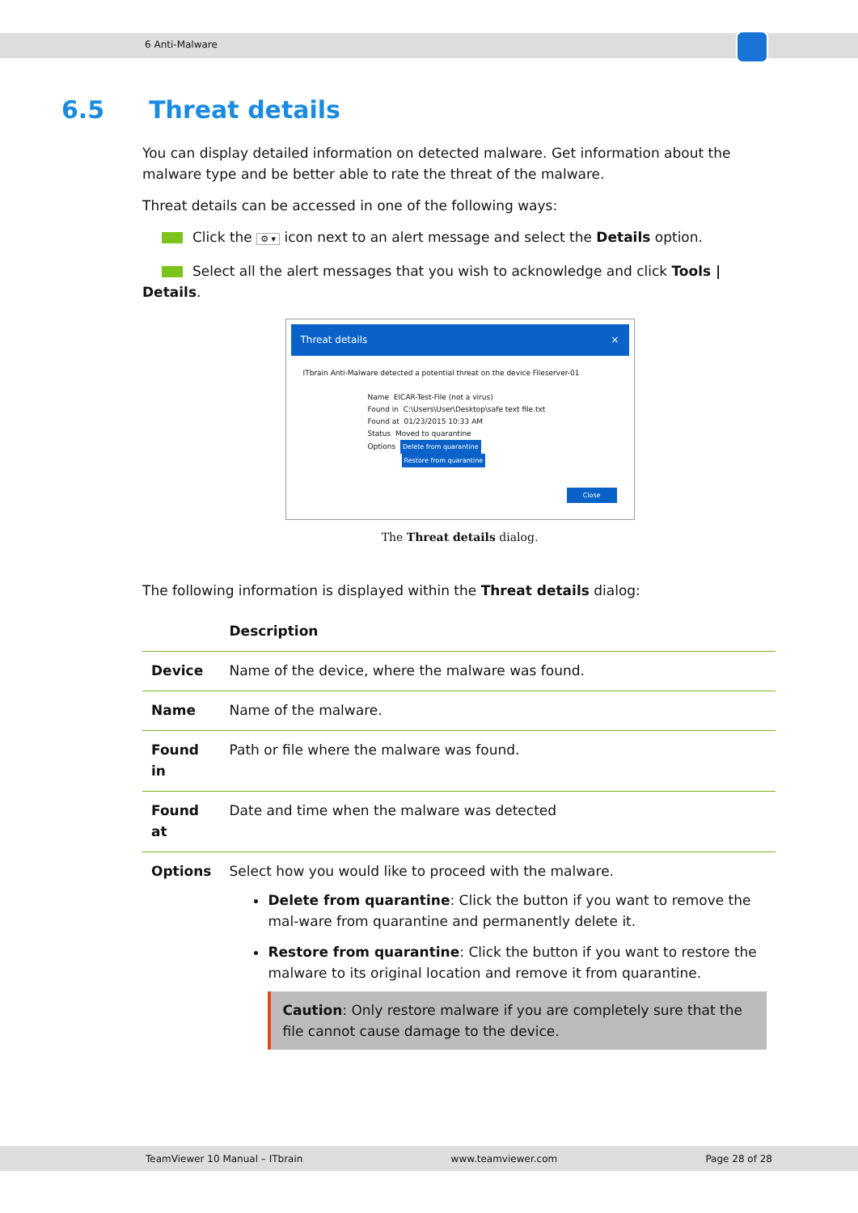6 Anti-Malware
6.5 Threat details
You can display detailed information on detected malware. Get information about the malware type and be better able to rate the threat of the malware.
Threat details can be accessed in one of the following ways:
Click the ⚙ ▾ icon next to an alert message and select the Details option.
Select all the alert messages that you wish to acknowledge and click Tools | Details.
Threat details ×
ITbrain Anti-Malware detected a potential threat on the device Fileserver-01
Name EICAR-Test-File (not a virus)
Found in C:\Users\User\Desktop\safe text file.txt
Found at 01/23/2015 10:33 AM
Status Moved to quarantine
Options Delete from quarantine
Restore from quarantine
Close
The Threat details dialog.
The following information is displayed within the Threat details dialog:
| | Description |
| --- | --- |
| Device | Name of the device, where the malware was found. |
| Name | Name of the malware. |
| Found in | Path or file where the malware was found. |
| Found at | Date and time when the malware was detected |
| Options | Select how you would like to proceed with the malware. Delete from quarantine : Click the button if you want to remove the mal-ware from quarantine and permanently delete it. Restore from quarantine : Click the button if you want to restore the malware to its original location and remove it from quarantine. Caution : Only restore malware if you are completely sure that the file cannot cause damage to the device. |
TeamViewer 10 Manual – ITbrain www.teamviewer.com Page 28 of 28